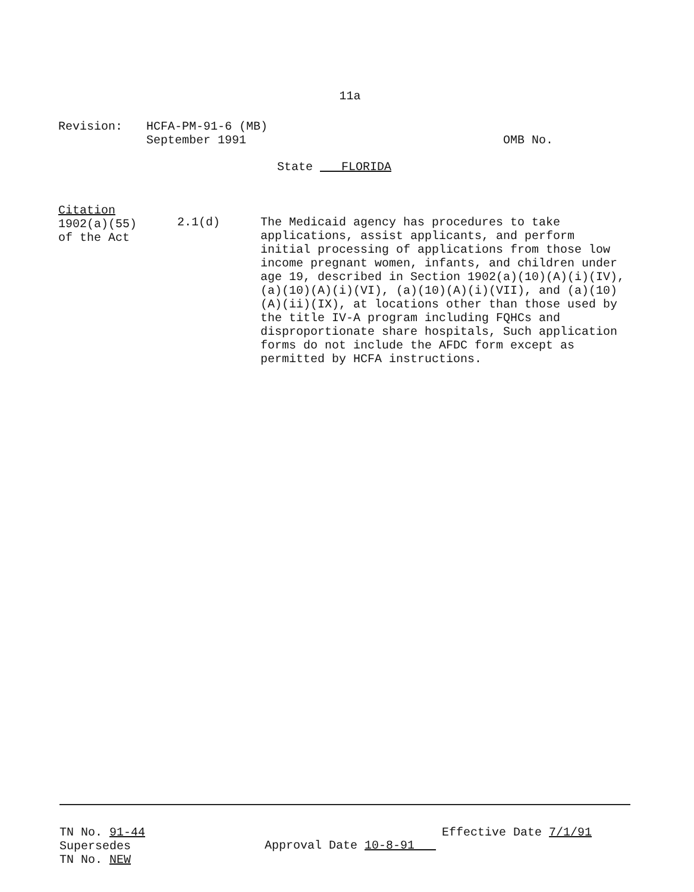11a
Revision: HCFA-PM-91-6 (MB)
September 1991
OMB No.
State FLORIDA
Citation
1902(a)(55)
of the Act
2.1(d) The Medicaid agency has procedures to take applications, assist applicants, and perform initial processing of applications from those low income pregnant women, infants, and children under age 19, described in Section 1902(a)(10)(A)(i)(IV), (a)(10)(A)(i)(VI), (a)(10)(A)(i)(VII), and (a)(10)(A)(ii)(IX), at locations other than those used by the title IV-A program including FQHCs and disproportionate share hospitals, Such application forms do not include the AFDC form except as permitted by HCFA instructions.
TN No. 91-44
Supersedes
TN No. NEW
Approval Date 10-8-91
Effective Date 7/1/91